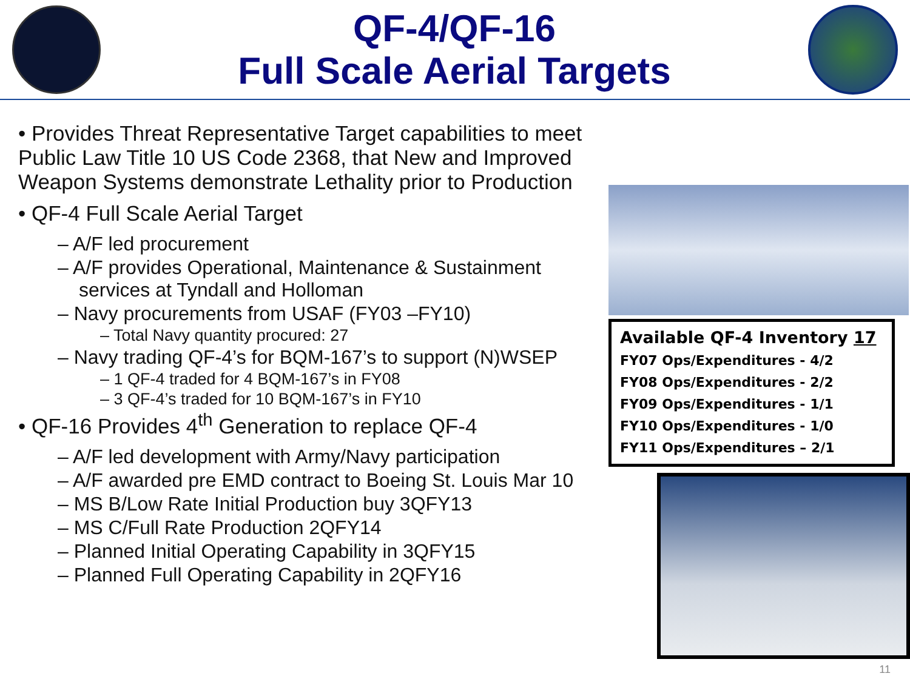QF-4/QF-16
Full Scale Aerial Targets
• Provides Threat Representative Target capabilities to meet Public Law Title 10 US Code 2368, that New and Improved Weapon Systems demonstrate Lethality prior to Production
• QF-4 Full Scale Aerial Target
– A/F led procurement
– A/F provides Operational, Maintenance & Sustainment services at Tyndall and Holloman
– Navy procurements from USAF (FY03 –FY10)
– Total Navy quantity procured: 27
– Navy trading QF-4’s for BQM-167’s to support (N)WSEP
– 1 QF-4 traded for 4 BQM-167’s in FY08
– 3 QF-4’s traded for 10 BQM-167’s in FY10
• QF-16 Provides 4<sup>th</sup> Generation to replace QF-4
– A/F led development with Army/Navy participation
– A/F awarded pre EMD contract to Boeing St. Louis Mar 10
– MS B/Low Rate Initial Production buy 3QFY13
– MS C/Full Rate Production 2QFY14
– Planned Initial Operating Capability in 3QFY15
– Planned Full Operating Capability in 2QFY16
Available QF-4 Inventory 17
FY07 Ops/Expenditures - 4/2
FY08 Ops/Expenditures - 2/2
FY09 Ops/Expenditures - 1/1
FY10 Ops/Expenditures - 1/0
FY11 Ops/Expenditures – 2/1
11